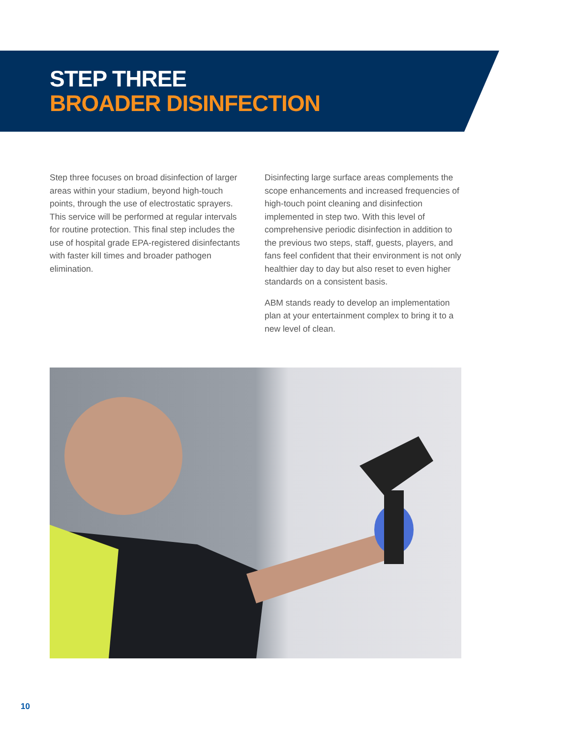STEP THREE
BROADER DISINFECTION
Step three focuses on broad disinfection of larger areas within your stadium, beyond high-touch points, through the use of electrostatic sprayers. This service will be performed at regular intervals for routine protection. This final step includes the use of hospital grade EPA-registered disinfectants with faster kill times and broader pathogen elimination.
Disinfecting large surface areas complements the scope enhancements and increased frequencies of high-touch point cleaning and disinfection implemented in step two. With this level of comprehensive periodic disinfection in addition to the previous two steps, staff, guests, players, and fans feel confident that their environment is not only healthier day to day but also reset to even higher standards on a consistent basis.
ABM stands ready to develop an implementation plan at your entertainment complex to bring it to a new level of clean.
10